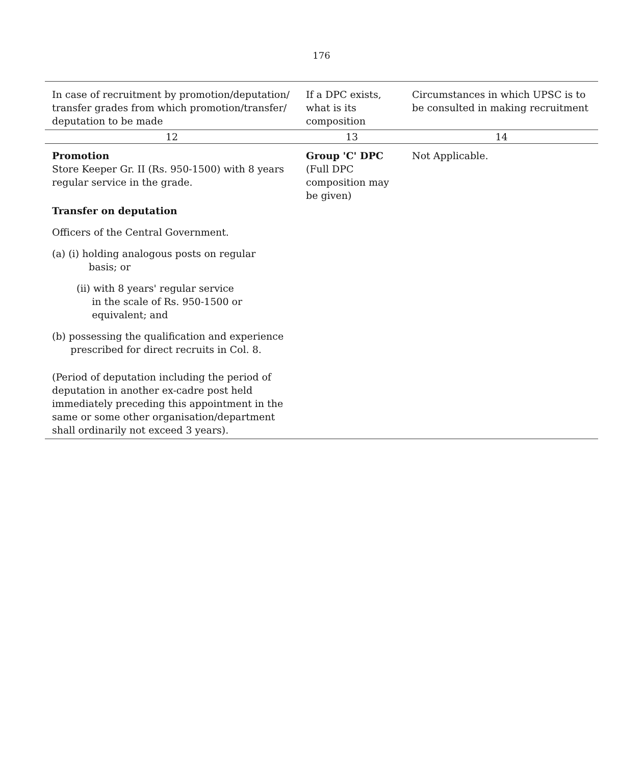176
| In case of recruitment by promotion/deputation/ transfer grades from which promotion/transfer/ deputation to be made | If a DPC exists, what is its composition | Circumstances in which UPSC is to be consulted in making recruitment |
| --- | --- | --- |
| 12 | 13 | 14 |
| Promotion Store Keeper Gr. II (Rs. 950-1500) with 8 years regular service in the grade. Transfer on deputation Officers of the Central Government. (a) (i) holding analogous posts on regular basis; or (ii) with 8 years' regular service in the scale of Rs. 950-1500 or equivalent; and (b) possessing the qualification and experience prescribed for direct recruits in Col. 8. (Period of deputation including the period of deputation in another ex-cadre post held immediately preceding this appointment in the same or some other organisation/department shall ordinarily not exceed 3 years). | Group 'C' DPC (Full DPC composition may be given) | Not Applicable. |